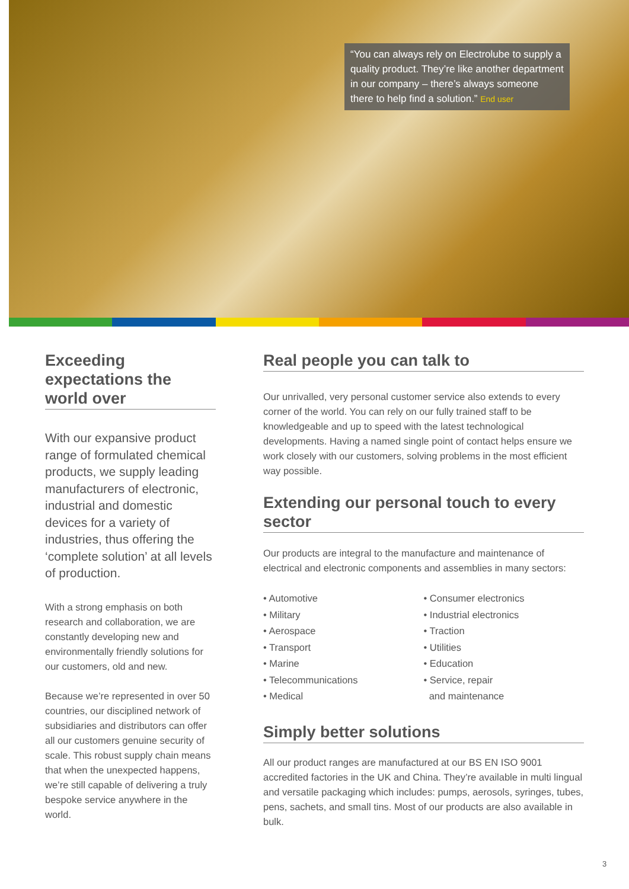“You can always rely on Electrolube to supply a quality product. They’re like another department in our company – there’s always someone there to help find a solution.” End user
Exceeding expectations the world over
With our expansive product range of formulated chemical products, we supply leading manufacturers of electronic, industrial and domestic devices for a variety of industries, thus offering the ‘complete solution’ at all levels of production.
With a strong emphasis on both research and collaboration, we are constantly developing new and environmentally friendly solutions for our customers, old and new.
Because we’re represented in over 50 countries, our disciplined network of subsidiaries and distributors can offer all our customers genuine security of scale. This robust supply chain means that when the unexpected happens, we’re still capable of delivering a truly bespoke service anywhere in the world.
Real people you can talk to
Our unrivalled, very personal customer service also extends to every corner of the world. You can rely on our fully trained staff to be knowledgeable and up to speed with the latest technological developments. Having a named single point of contact helps ensure we work closely with our customers, solving problems in the most efficient way possible.
Extending our personal touch to every sector
Our products are integral to the manufacture and maintenance of electrical and electronic components and assemblies in many sectors:
• Automotive
• Military
• Aerospace
• Transport
• Marine
• Telecommunications
• Medical
• Consumer electronics
• Industrial electronics
• Traction
• Utilities
• Education
• Service, repair
and maintenance
Simply better solutions
All our product ranges are manufactured at our BS EN ISO 9001 accredited factories in the UK and China. They’re available in multi lingual and versatile packaging which includes: pumps, aerosols, syringes, tubes, pens, sachets, and small tins. Most of our products are also available in bulk.
3